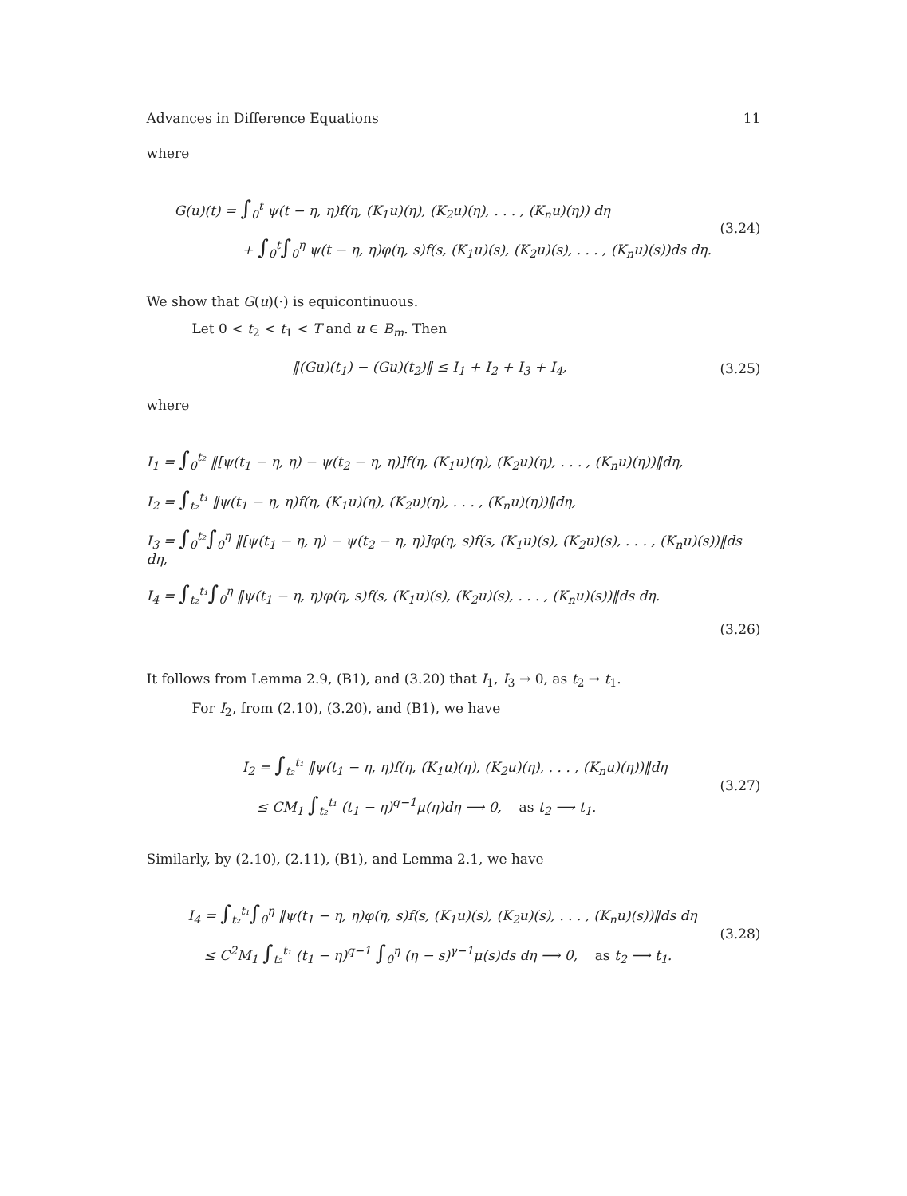Advances in Difference Equations 11
where
G(u)(t) = ∫<sub>0</sub><sup>t</sup> ψ(t − η, η)f(η, (K<sub>1</sub>u)(η), (K<sub>2</sub>u)(η), . . . , (K<sub>n</sub>u)(η)) dη
+ ∫<sub>0</sub><sup>t</sup>∫<sub>0</sub><sup>η</sup> ψ(t − η, η)φ(η, s)f(s, (K<sub>1</sub>u)(s), (K<sub>2</sub>u)(s), . . . , (K<sub>n</sub>u)(s))ds dη.
(3.24)
We show that G(u)(·) is equicontinuous.
Let 0 < t<sub>2</sub> < t<sub>1</sub> < T and u ∈ B<sub>m</sub>. Then
‖(Gu)(t<sub>1</sub>) − (Gu)(t<sub>2</sub>)‖ ≤ I<sub>1</sub> + I<sub>2</sub> + I<sub>3</sub> + I<sub>4</sub>,
(3.25)
where
I<sub>1</sub> = ∫<sub>0</sub><sup>t₂</sup> ‖[ψ(t<sub>1</sub> − η, η) − ψ(t<sub>2</sub> − η, η)]f(η, (K<sub>1</sub>u)(η), (K<sub>2</sub>u)(η), . . . , (K<sub>n</sub>u)(η))‖dη,
I<sub>2</sub> = ∫<sub>t₂</sub><sup>t₁</sup> ‖ψ(t<sub>1</sub> − η, η)f(η, (K<sub>1</sub>u)(η), (K<sub>2</sub>u)(η), . . . , (K<sub>n</sub>u)(η))‖dη,
I<sub>3</sub> = ∫<sub>0</sub><sup>t₂</sup>∫<sub>0</sub><sup>η</sup> ‖[ψ(t<sub>1</sub> − η, η) − ψ(t<sub>2</sub> − η, η)]φ(η, s)f(s, (K<sub>1</sub>u)(s), (K<sub>2</sub>u)(s), . . . , (K<sub>n</sub>u)(s))‖ds dη,
I<sub>4</sub> = ∫<sub>t₂</sub><sup>t₁</sup>∫<sub>0</sub><sup>η</sup> ‖ψ(t<sub>1</sub> − η, η)φ(η, s)f(s, (K<sub>1</sub>u)(s), (K<sub>2</sub>u)(s), . . . , (K<sub>n</sub>u)(s))‖ds dη.
(3.26)
It follows from Lemma 2.9, (B1), and (3.20) that I<sub>1</sub>, I<sub>3</sub> → 0, as t<sub>2</sub> → t<sub>1</sub>.
For I<sub>2</sub>, from (2.10), (3.20), and (B1), we have
I<sub>2</sub> = ∫<sub>t₂</sub><sup>t₁</sup> ‖ψ(t<sub>1</sub> − η, η)f(η, (K<sub>1</sub>u)(η), (K<sub>2</sub>u)(η), . . . , (K<sub>n</sub>u)(η))‖dη
≤ CM<sub>1</sub> ∫<sub>t₂</sub><sup>t₁</sup> (t<sub>1</sub> − η)<sup>q−1</sup>μ(η)dη ⟶ 0, as t<sub>2</sub> ⟶ t<sub>1</sub>.
(3.27)
Similarly, by (2.10), (2.11), (B1), and Lemma 2.1, we have
I<sub>4</sub> = ∫<sub>t₂</sub><sup>t₁</sup>∫<sub>0</sub><sup>η</sup> ‖ψ(t<sub>1</sub> − η, η)φ(η, s)f(s, (K<sub>1</sub>u)(s), (K<sub>2</sub>u)(s), . . . , (K<sub>n</sub>u)(s))‖ds dη
≤ C<sup>2</sup>M<sub>1</sub> ∫<sub>t₂</sub><sup>t₁</sup> (t<sub>1</sub> − η)<sup>q−1</sup> ∫<sub>0</sub><sup>η</sup> (η − s)<sup>γ−1</sup>μ(s)ds dη ⟶ 0, as t<sub>2</sub> ⟶ t<sub>1</sub>.
(3.28)